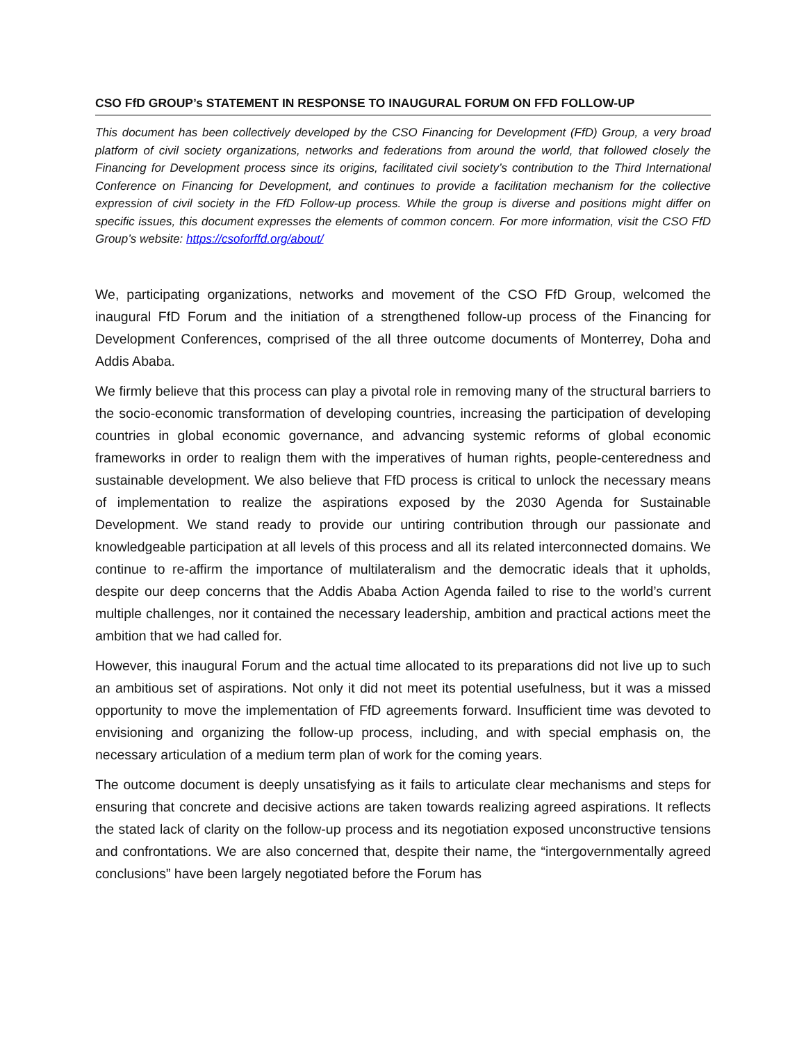CSO FfD GROUP’s STATEMENT IN RESPONSE TO INAUGURAL FORUM ON FFD FOLLOW-UP
This document has been collectively developed by the CSO Financing for Development (FfD) Group, a very broad platform of civil society organizations, networks and federations from around the world, that followed closely the Financing for Development process since its origins, facilitated civil society’s contribution to the Third International Conference on Financing for Development, and continues to provide a facilitation mechanism for the collective expression of civil society in the FfD Follow-up process. While the group is diverse and positions might differ on specific issues, this document expresses the elements of common concern. For more information, visit the CSO FfD Group’s website: https://csoforffd.org/about/
We, participating organizations, networks and movement of the CSO FfD Group, welcomed the inaugural FfD Forum and the initiation of a strengthened follow-up process of the Financing for Development Conferences, comprised of the all three outcome documents of Monterrey, Doha and Addis Ababa.
We firmly believe that this process can play a pivotal role in removing many of the structural barriers to the socio-economic transformation of developing countries, increasing the participation of developing countries in global economic governance, and advancing systemic reforms of global economic frameworks in order to realign them with the imperatives of human rights, people-centeredness and sustainable development. We also believe that FfD process is critical to unlock the necessary means of implementation to realize the aspirations exposed by the 2030 Agenda for Sustainable Development. We stand ready to provide our untiring contribution through our passionate and knowledgeable participation at all levels of this process and all its related interconnected domains. We continue to re-affirm the importance of multilateralism and the democratic ideals that it upholds, despite our deep concerns that the Addis Ababa Action Agenda failed to rise to the world’s current multiple challenges, nor it contained the necessary leadership, ambition and practical actions meet the ambition that we had called for.
However, this inaugural Forum and the actual time allocated to its preparations did not live up to such an ambitious set of aspirations. Not only it did not meet its potential usefulness, but it was a missed opportunity to move the implementation of FfD agreements forward. Insufficient time was devoted to envisioning and organizing the follow-up process, including, and with special emphasis on, the necessary articulation of a medium term plan of work for the coming years.
The outcome document is deeply unsatisfying as it fails to articulate clear mechanisms and steps for ensuring that concrete and decisive actions are taken towards realizing agreed aspirations. It reflects the stated lack of clarity on the follow-up process and its negotiation exposed unconstructive tensions and confrontations. We are also concerned that, despite their name, the “intergovernmentally agreed conclusions” have been largely negotiated before the Forum has